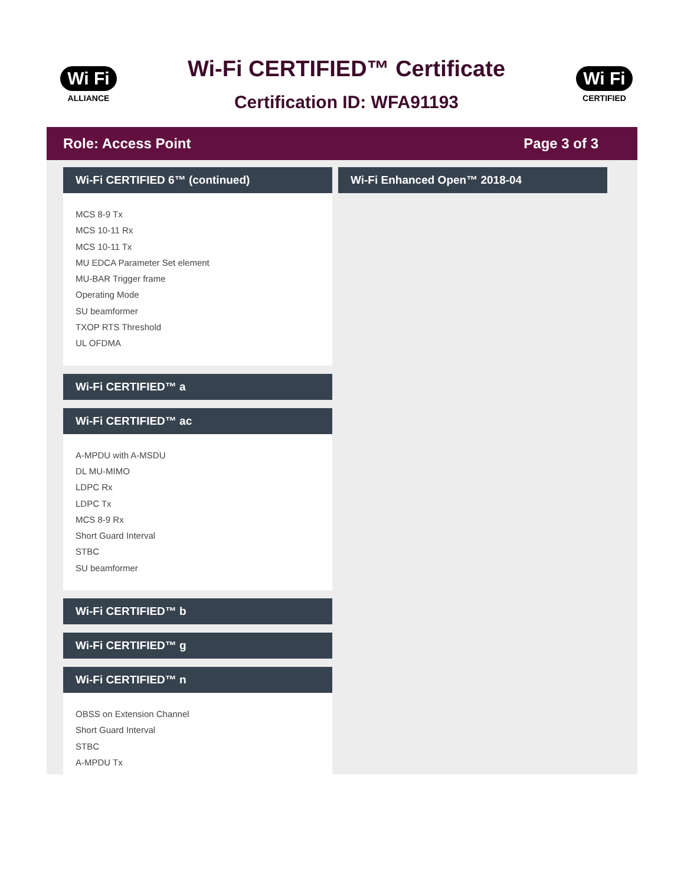Wi Fi
ALLIANCE
Wi-Fi CERTIFIED™ Certificate
Certification ID: WFA91193
Wi Fi
CERTIFIED
Role: Access Point Page 3 of 3
Wi-Fi CERTIFIED 6™ (continued)
MCS 8-9 Tx
MCS 10-11 Rx
MCS 10-11 Tx
MU EDCA Parameter Set element
MU-BAR Trigger frame
Operating Mode
SU beamformer
TXOP RTS Threshold
UL OFDMA
Wi-Fi CERTIFIED™ a
Wi-Fi CERTIFIED™ ac
A-MPDU with A-MSDU
DL MU-MIMO
LDPC Rx
LDPC Tx
MCS 8-9 Rx
Short Guard Interval
STBC
SU beamformer
Wi-Fi CERTIFIED™ b
Wi-Fi CERTIFIED™ g
Wi-Fi CERTIFIED™ n
OBSS on Extension Channel
Short Guard Interval
STBC
A-MPDU Tx
Wi-Fi Enhanced Open™ 2018-04